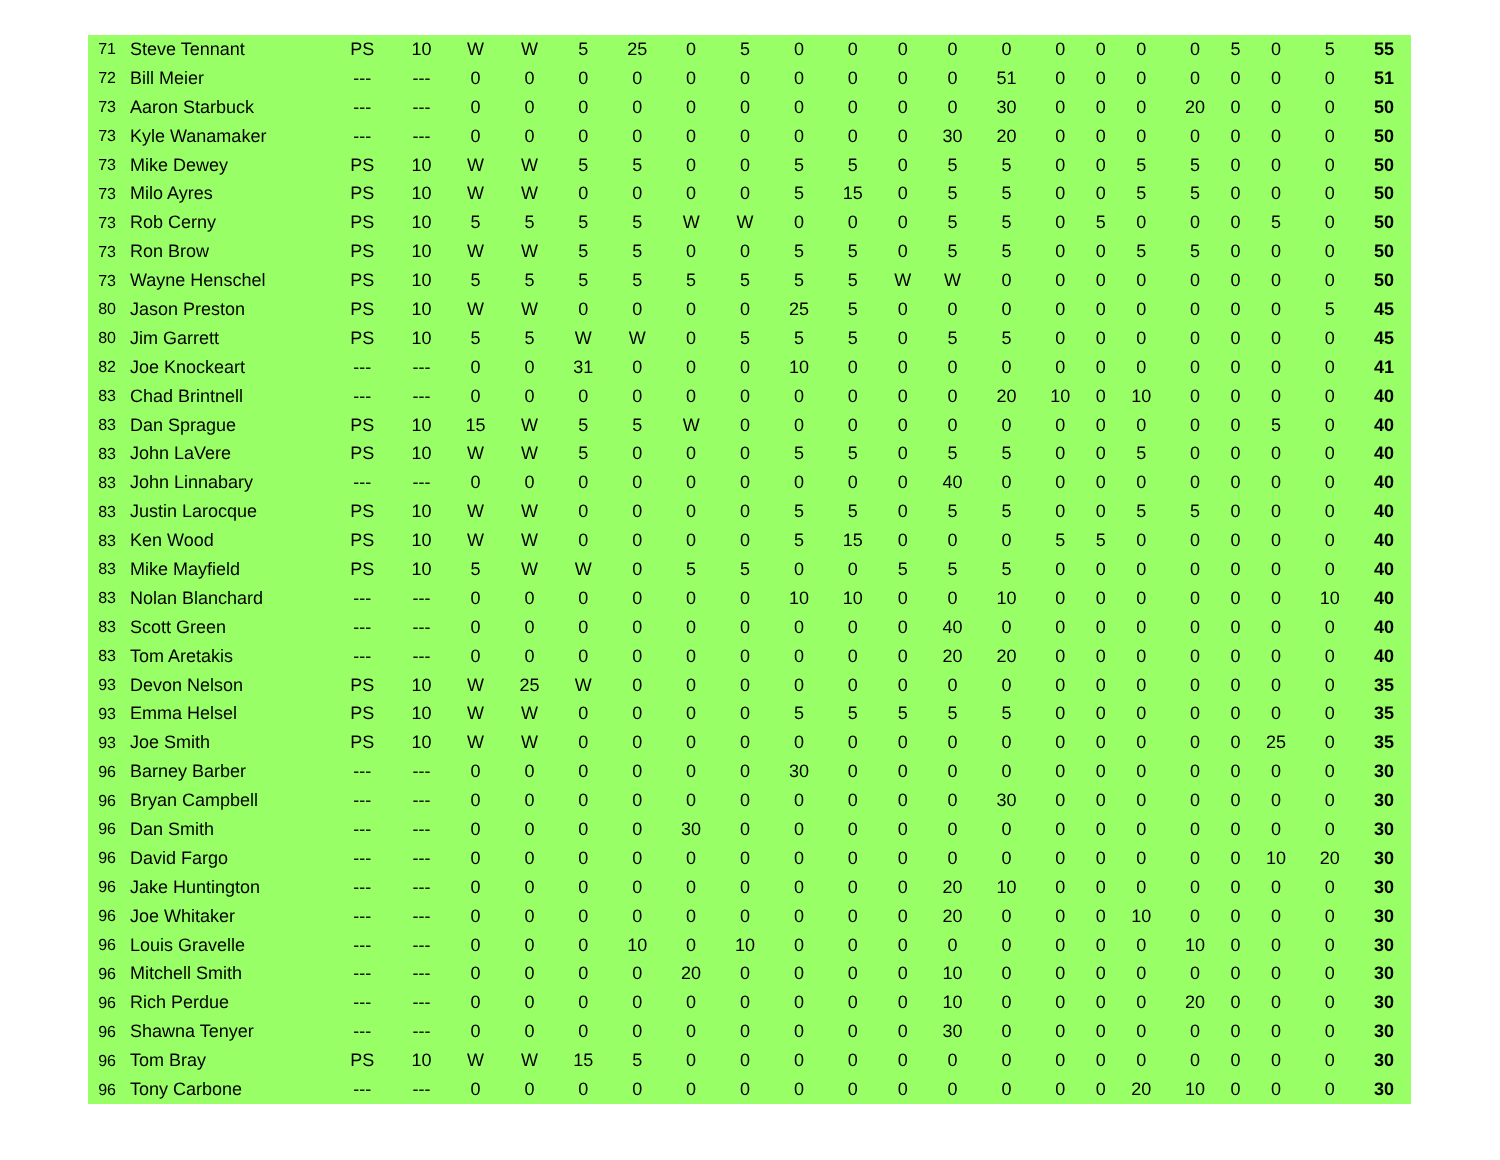| 71 | Steve Tennant | PS | 10 | W | W | 5 | 25 | 0 | 5 | 0 | 0 | 0 | 0 | 0 | 0 | 0 | 0 | 0 | 5 | 0 | 5 | 55 |
| 72 | Bill Meier | --- | --- | 0 | 0 | 0 | 0 | 0 | 0 | 0 | 0 | 0 | 0 | 51 | 0 | 0 | 0 | 0 | 0 | 0 | 0 | 51 |
| 73 | Aaron Starbuck | --- | --- | 0 | 0 | 0 | 0 | 0 | 0 | 0 | 0 | 0 | 0 | 30 | 0 | 0 | 0 | 20 | 0 | 0 | 0 | 50 |
| 73 | Kyle Wanamaker | --- | --- | 0 | 0 | 0 | 0 | 0 | 0 | 0 | 0 | 0 | 30 | 20 | 0 | 0 | 0 | 0 | 0 | 0 | 0 | 50 |
| 73 | Mike Dewey | PS | 10 | W | W | 5 | 5 | 0 | 0 | 5 | 5 | 0 | 5 | 5 | 0 | 0 | 5 | 5 | 0 | 0 | 0 | 50 |
| 73 | Milo Ayres | PS | 10 | W | W | 0 | 0 | 0 | 0 | 5 | 15 | 0 | 5 | 5 | 0 | 0 | 5 | 5 | 0 | 0 | 0 | 50 |
| 73 | Rob Cerny | PS | 10 | 5 | 5 | 5 | 5 | W | W | 0 | 0 | 0 | 5 | 5 | 0 | 5 | 0 | 0 | 0 | 5 | 0 | 50 |
| 73 | Ron Brow | PS | 10 | W | W | 5 | 5 | 0 | 0 | 5 | 5 | 0 | 5 | 5 | 0 | 0 | 5 | 5 | 0 | 0 | 0 | 50 |
| 73 | Wayne Henschel | PS | 10 | 5 | 5 | 5 | 5 | 5 | 5 | 5 | 5 | W | W | 0 | 0 | 0 | 0 | 0 | 0 | 0 | 0 | 50 |
| 80 | Jason Preston | PS | 10 | W | W | 0 | 0 | 0 | 0 | 25 | 5 | 0 | 0 | 0 | 0 | 0 | 0 | 0 | 0 | 0 | 5 | 45 |
| 80 | Jim Garrett | PS | 10 | 5 | 5 | W | W | 0 | 5 | 5 | 5 | 0 | 5 | 5 | 0 | 0 | 0 | 0 | 0 | 0 | 0 | 45 |
| 82 | Joe Knockeart | --- | --- | 0 | 0 | 31 | 0 | 0 | 0 | 10 | 0 | 0 | 0 | 0 | 0 | 0 | 0 | 0 | 0 | 0 | 0 | 41 |
| 83 | Chad Brintnell | --- | --- | 0 | 0 | 0 | 0 | 0 | 0 | 0 | 0 | 0 | 0 | 20 | 10 | 0 | 10 | 0 | 0 | 0 | 0 | 40 |
| 83 | Dan Sprague | PS | 10 | 15 | W | 5 | 5 | W | 0 | 0 | 0 | 0 | 0 | 0 | 0 | 0 | 0 | 0 | 0 | 5 | 0 | 40 |
| 83 | John LaVere | PS | 10 | W | W | 5 | 0 | 0 | 0 | 5 | 5 | 0 | 5 | 5 | 0 | 0 | 5 | 0 | 0 | 0 | 0 | 40 |
| 83 | John Linnabary | --- | --- | 0 | 0 | 0 | 0 | 0 | 0 | 0 | 0 | 0 | 40 | 0 | 0 | 0 | 0 | 0 | 0 | 0 | 0 | 40 |
| 83 | Justin Larocque | PS | 10 | W | W | 0 | 0 | 0 | 0 | 5 | 5 | 0 | 5 | 5 | 0 | 0 | 5 | 5 | 0 | 0 | 0 | 40 |
| 83 | Ken Wood | PS | 10 | W | W | 0 | 0 | 0 | 0 | 5 | 15 | 0 | 0 | 0 | 5 | 5 | 0 | 0 | 0 | 0 | 0 | 40 |
| 83 | Mike Mayfield | PS | 10 | 5 | W | W | 0 | 5 | 5 | 0 | 0 | 5 | 5 | 5 | 0 | 0 | 0 | 0 | 0 | 0 | 0 | 40 |
| 83 | Nolan Blanchard | --- | --- | 0 | 0 | 0 | 0 | 0 | 0 | 10 | 10 | 0 | 0 | 10 | 0 | 0 | 0 | 0 | 0 | 0 | 10 | 40 |
| 83 | Scott Green | --- | --- | 0 | 0 | 0 | 0 | 0 | 0 | 0 | 0 | 0 | 40 | 0 | 0 | 0 | 0 | 0 | 0 | 0 | 0 | 40 |
| 83 | Tom Aretakis | --- | --- | 0 | 0 | 0 | 0 | 0 | 0 | 0 | 0 | 0 | 20 | 20 | 0 | 0 | 0 | 0 | 0 | 0 | 0 | 40 |
| 93 | Devon Nelson | PS | 10 | W | 25 | W | 0 | 0 | 0 | 0 | 0 | 0 | 0 | 0 | 0 | 0 | 0 | 0 | 0 | 0 | 0 | 35 |
| 93 | Emma Helsel | PS | 10 | W | W | 0 | 0 | 0 | 0 | 5 | 5 | 5 | 5 | 5 | 0 | 0 | 0 | 0 | 0 | 0 | 0 | 35 |
| 93 | Joe Smith | PS | 10 | W | W | 0 | 0 | 0 | 0 | 0 | 0 | 0 | 0 | 0 | 0 | 0 | 0 | 0 | 0 | 25 | 0 | 35 |
| 96 | Barney Barber | --- | --- | 0 | 0 | 0 | 0 | 0 | 0 | 30 | 0 | 0 | 0 | 0 | 0 | 0 | 0 | 0 | 0 | 0 | 0 | 30 |
| 96 | Bryan Campbell | --- | --- | 0 | 0 | 0 | 0 | 0 | 0 | 0 | 0 | 0 | 0 | 30 | 0 | 0 | 0 | 0 | 0 | 0 | 0 | 30 |
| 96 | Dan Smith | --- | --- | 0 | 0 | 0 | 0 | 30 | 0 | 0 | 0 | 0 | 0 | 0 | 0 | 0 | 0 | 0 | 0 | 0 | 0 | 30 |
| 96 | David Fargo | --- | --- | 0 | 0 | 0 | 0 | 0 | 0 | 0 | 0 | 0 | 0 | 0 | 0 | 0 | 0 | 0 | 0 | 10 | 20 | 30 |
| 96 | Jake Huntington | --- | --- | 0 | 0 | 0 | 0 | 0 | 0 | 0 | 0 | 0 | 20 | 10 | 0 | 0 | 0 | 0 | 0 | 0 | 0 | 30 |
| 96 | Joe Whitaker | --- | --- | 0 | 0 | 0 | 0 | 0 | 0 | 0 | 0 | 0 | 20 | 0 | 0 | 0 | 10 | 0 | 0 | 0 | 0 | 30 |
| 96 | Louis Gravelle | --- | --- | 0 | 0 | 0 | 10 | 0 | 10 | 0 | 0 | 0 | 0 | 0 | 0 | 0 | 0 | 10 | 0 | 0 | 0 | 30 |
| 96 | Mitchell Smith | --- | --- | 0 | 0 | 0 | 0 | 20 | 0 | 0 | 0 | 0 | 10 | 0 | 0 | 0 | 0 | 0 | 0 | 0 | 0 | 30 |
| 96 | Rich Perdue | --- | --- | 0 | 0 | 0 | 0 | 0 | 0 | 0 | 0 | 0 | 10 | 0 | 0 | 0 | 0 | 20 | 0 | 0 | 0 | 30 |
| 96 | Shawna Tenyer | --- | --- | 0 | 0 | 0 | 0 | 0 | 0 | 0 | 0 | 0 | 30 | 0 | 0 | 0 | 0 | 0 | 0 | 0 | 0 | 30 |
| 96 | Tom Bray | PS | 10 | W | W | 15 | 5 | 0 | 0 | 0 | 0 | 0 | 0 | 0 | 0 | 0 | 0 | 0 | 0 | 0 | 0 | 30 |
| 96 | Tony Carbone | --- | --- | 0 | 0 | 0 | 0 | 0 | 0 | 0 | 0 | 0 | 0 | 0 | 0 | 0 | 20 | 10 | 0 | 0 | 0 | 30 |